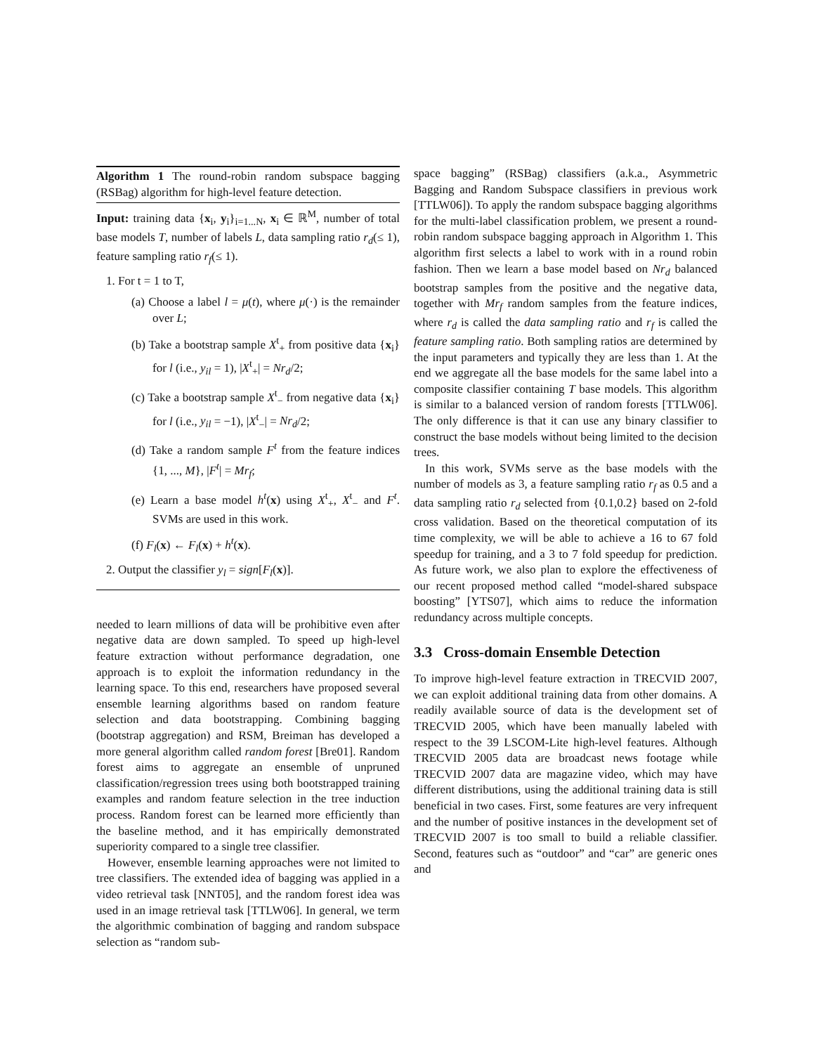Algorithm 1 The round-robin random subspace bagging (RSBag) algorithm for high-level feature detection.
Input: training data {x<sub>i</sub>, y<sub>i</sub>}<sub>i=1...N</sub>, x<sub>i</sub> ∈ ℝ<sup>M</sup>, number of total base models T, number of labels L, data sampling ratio r<sub>d</sub>(≤ 1), feature sampling ratio r<sub>f</sub>(≤ 1).
1. For t = 1 to T,
(a) Choose a label l = μ(t), where μ(·) is the remainder over L;
(b) Take a bootstrap sample X<sup>t</sup><sub>+</sub> from positive data {x<sub>i</sub>} for l (i.e., y<sub>il</sub> = 1), |X<sup>t</sup><sub>+</sub>| = Nr<sub>d</sub>/2;
(c) Take a bootstrap sample X<sup>t</sup><sub>−</sub> from negative data {x<sub>i</sub>} for l (i.e., y<sub>il</sub> = −1), |X<sup>t</sup><sub>−</sub>| = Nr<sub>d</sub>/2;
(d) Take a random sample F<sup>t</sup> from the feature indices {1, ..., M}, |F<sup>t</sup>| = Mr<sub>f</sub>;
(e) Learn a base model h<sup>t</sup>(x) using X<sup>t</sup><sub>+</sub>, X<sup>t</sup><sub>−</sub> and F<sup>t</sup>. SVMs are used in this work.
(f) F<sub>l</sub>(x) ← F<sub>l</sub>(x) + h<sup>t</sup>(x).
2. Output the classifier y<sub>l</sub> = sign[F<sub>l</sub>(x)].
needed to learn millions of data will be prohibitive even after negative data are down sampled. To speed up high-level feature extraction without performance degradation, one approach is to exploit the information redundancy in the learning space. To this end, researchers have proposed several ensemble learning algorithms based on random feature selection and data bootstrapping. Combining bagging (bootstrap aggregation) and RSM, Breiman has developed a more general algorithm called random forest [Bre01]. Random forest aims to aggregate an ensemble of unpruned classification/regression trees using both bootstrapped training examples and random feature selection in the tree induction process. Random forest can be learned more efficiently than the baseline method, and it has empirically demonstrated superiority compared to a single tree classifier.
However, ensemble learning approaches were not limited to tree classifiers. The extended idea of bagging was applied in a video retrieval task [NNT05], and the random forest idea was used in an image retrieval task [TTLW06]. In general, we term the algorithmic combination of bagging and random subspace selection as “random sub-
space bagging” (RSBag) classifiers (a.k.a., Asymmetric Bagging and Random Subspace classifiers in previous work [TTLW06]). To apply the random subspace bagging algorithms for the multi-label classification problem, we present a round-robin random subspace bagging approach in Algorithm 1. This algorithm first selects a label to work with in a round robin fashion. Then we learn a base model based on Nr<sub>d</sub> balanced bootstrap samples from the positive and the negative data, together with Mr<sub>f</sub> random samples from the feature indices, where r<sub>d</sub> is called the data sampling ratio and r<sub>f</sub> is called the feature sampling ratio. Both sampling ratios are determined by the input parameters and typically they are less than 1. At the end we aggregate all the base models for the same label into a composite classifier containing T base models. This algorithm is similar to a balanced version of random forests [TTLW06]. The only difference is that it can use any binary classifier to construct the base models without being limited to the decision trees.
In this work, SVMs serve as the base models with the number of models as 3, a feature sampling ratio r<sub>f</sub> as 0.5 and a data sampling ratio r<sub>d</sub> selected from {0.1,0.2} based on 2-fold cross validation. Based on the theoretical computation of its time complexity, we will be able to achieve a 16 to 67 fold speedup for training, and a 3 to 7 fold speedup for prediction. As future work, we also plan to explore the effectiveness of our recent proposed method called “model-shared subspace boosting” [YTS07], which aims to reduce the information redundancy across multiple concepts.
3.3 Cross-domain Ensemble Detection
To improve high-level feature extraction in TRECVID 2007, we can exploit additional training data from other domains. A readily available source of data is the development set of TRECVID 2005, which have been manually labeled with respect to the 39 LSCOM-Lite high-level features. Although TRECVID 2005 data are broadcast news footage while TRECVID 2007 data are magazine video, which may have different distributions, using the additional training data is still beneficial in two cases. First, some features are very infrequent and the number of positive instances in the development set of TRECVID 2007 is too small to build a reliable classifier. Second, features such as “outdoor” and “car” are generic ones and